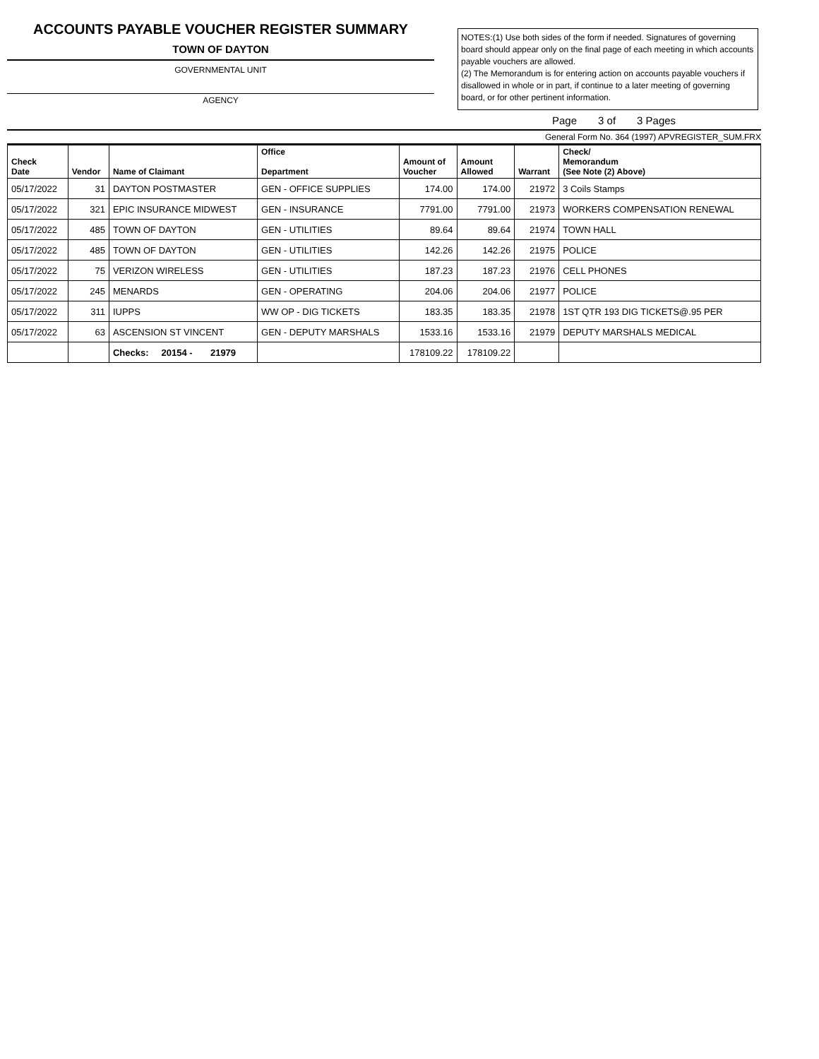ACCOUNTS PAYABLE VOUCHER REGISTER SUMMARY
TOWN OF DAYTON
GOVERNMENTAL UNIT
AGENCY
NOTES:(1) Use both sides of the form if needed. Signatures of governing board should appear only on the final page of each meeting in which accounts payable vouchers are allowed.
(2) The Memorandum is for entering action on accounts payable vouchers if disallowed in whole or in part, if continue to a later meeting of governing board, or for other pertinent information.
Page 3 of 3 Pages
General Form No. 364 (1997) APVREGISTER_SUM.FRX
| Check Date | Vendor | Name of Claimant | Office Department | Amount of Voucher | Amount Allowed | Warrant | Check/ Memorandum (See Note (2) Above) |
| --- | --- | --- | --- | --- | --- | --- | --- |
| 05/17/2022 | 31 | DAYTON POSTMASTER | GEN - OFFICE SUPPLIES | 174.00 | 174.00 | 21972 | 3 Coils Stamps |
| 05/17/2022 | 321 | EPIC INSURANCE MIDWEST | GEN - INSURANCE | 7791.00 | 7791.00 | 21973 | WORKERS COMPENSATION RENEWAL |
| 05/17/2022 | 485 | TOWN OF DAYTON | GEN - UTILITIES | 89.64 | 89.64 | 21974 | TOWN HALL |
| 05/17/2022 | 485 | TOWN OF DAYTON | GEN - UTILITIES | 142.26 | 142.26 | 21975 | POLICE |
| 05/17/2022 | 75 | VERIZON WIRELESS | GEN - UTILITIES | 187.23 | 187.23 | 21976 | CELL PHONES |
| 05/17/2022 | 245 | MENARDS | GEN - OPERATING | 204.06 | 204.06 | 21977 | POLICE |
| 05/17/2022 | 311 | IUPPS | WW OP - DIG TICKETS | 183.35 | 183.35 | 21978 | 1ST QTR 193 DIG TICKETS@.95 PER |
| 05/17/2022 | 63 | ASCENSION ST VINCENT | GEN - DEPUTY MARSHALS | 1533.16 | 1533.16 | 21979 | DEPUTY MARSHALS MEDICAL |
| | | Checks: 20154 - 21979 | | 178109.22 | 178109.22 | | |